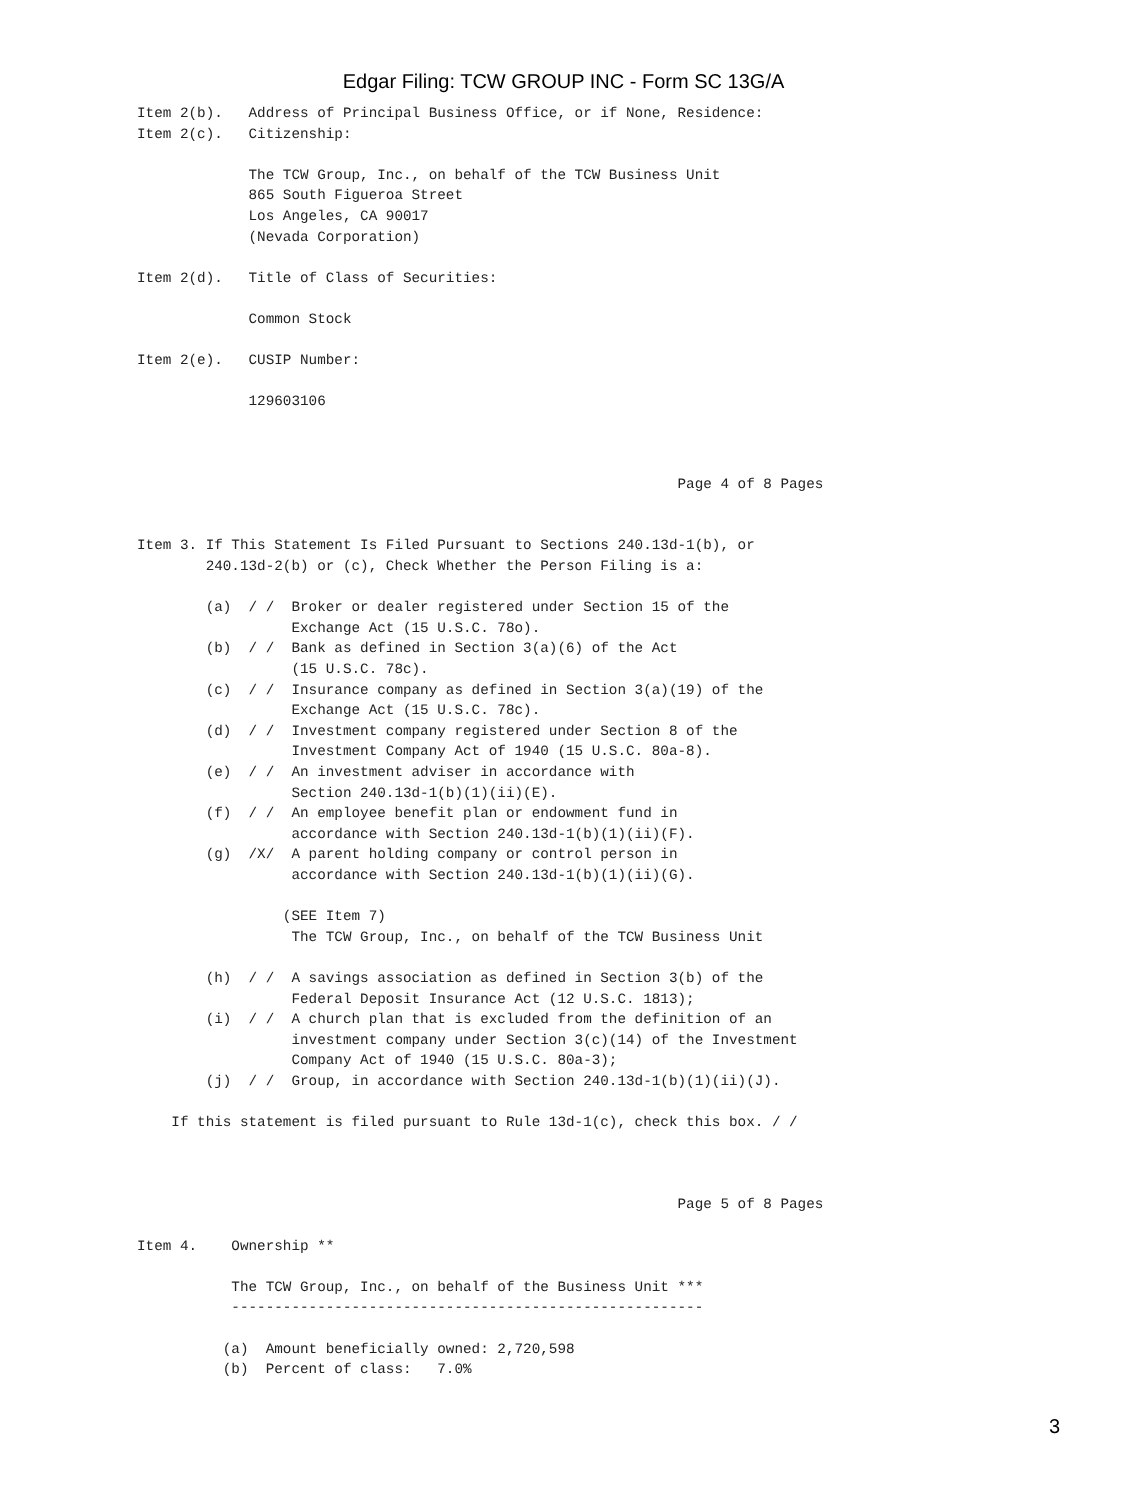Edgar Filing: TCW GROUP INC - Form SC 13G/A
Item 2(b).   Address of Principal Business Office, or if None, Residence:
Item 2(c).   Citizenship:

             The TCW Group, Inc., on behalf of the TCW Business Unit
             865 South Figueroa Street
             Los Angeles, CA 90017
             (Nevada Corporation)

Item 2(d).   Title of Class of Securities:

             Common Stock

Item 2(e).   CUSIP Number:

             129603106



                                                               Page 4 of 8 Pages


Item 3. If This Statement Is Filed Pursuant to Sections 240.13d-1(b), or
        240.13d-2(b) or (c), Check Whether the Person Filing is a:

        (a)  / /  Broker or dealer registered under Section 15 of the
                  Exchange Act (15 U.S.C. 78o).
        (b)  / /  Bank as defined in Section 3(a)(6) of the Act
                  (15 U.S.C. 78c).
        (c)  / /  Insurance company as defined in Section 3(a)(19) of the
                  Exchange Act (15 U.S.C. 78c).
        (d)  / /  Investment company registered under Section 8 of the
                  Investment Company Act of 1940 (15 U.S.C. 80a-8).
        (e)  / /  An investment adviser in accordance with
                  Section 240.13d-1(b)(1)(ii)(E).
        (f)  / /  An employee benefit plan or endowment fund in
                  accordance with Section 240.13d-1(b)(1)(ii)(F).
        (g)  /X/  A parent holding company or control person in
                  accordance with Section 240.13d-1(b)(1)(ii)(G).

                 (SEE Item 7)
                  The TCW Group, Inc., on behalf of the TCW Business Unit

        (h)  / /  A savings association as defined in Section 3(b) of the
                  Federal Deposit Insurance Act (12 U.S.C. 1813);
        (i)  / /  A church plan that is excluded from the definition of an
                  investment company under Section 3(c)(14) of the Investment
                  Company Act of 1940 (15 U.S.C. 80a-3);
        (j)  / /  Group, in accordance with Section 240.13d-1(b)(1)(ii)(J).

    If this statement is filed pursuant to Rule 13d-1(c), check this box. / /



                                                               Page 5 of 8 Pages

Item 4.    Ownership **

           The TCW Group, Inc., on behalf of the Business Unit ***
           -------------------------------------------------------

          (a)  Amount beneficially owned: 2,720,598
          (b)  Percent of class:   7.0%
3